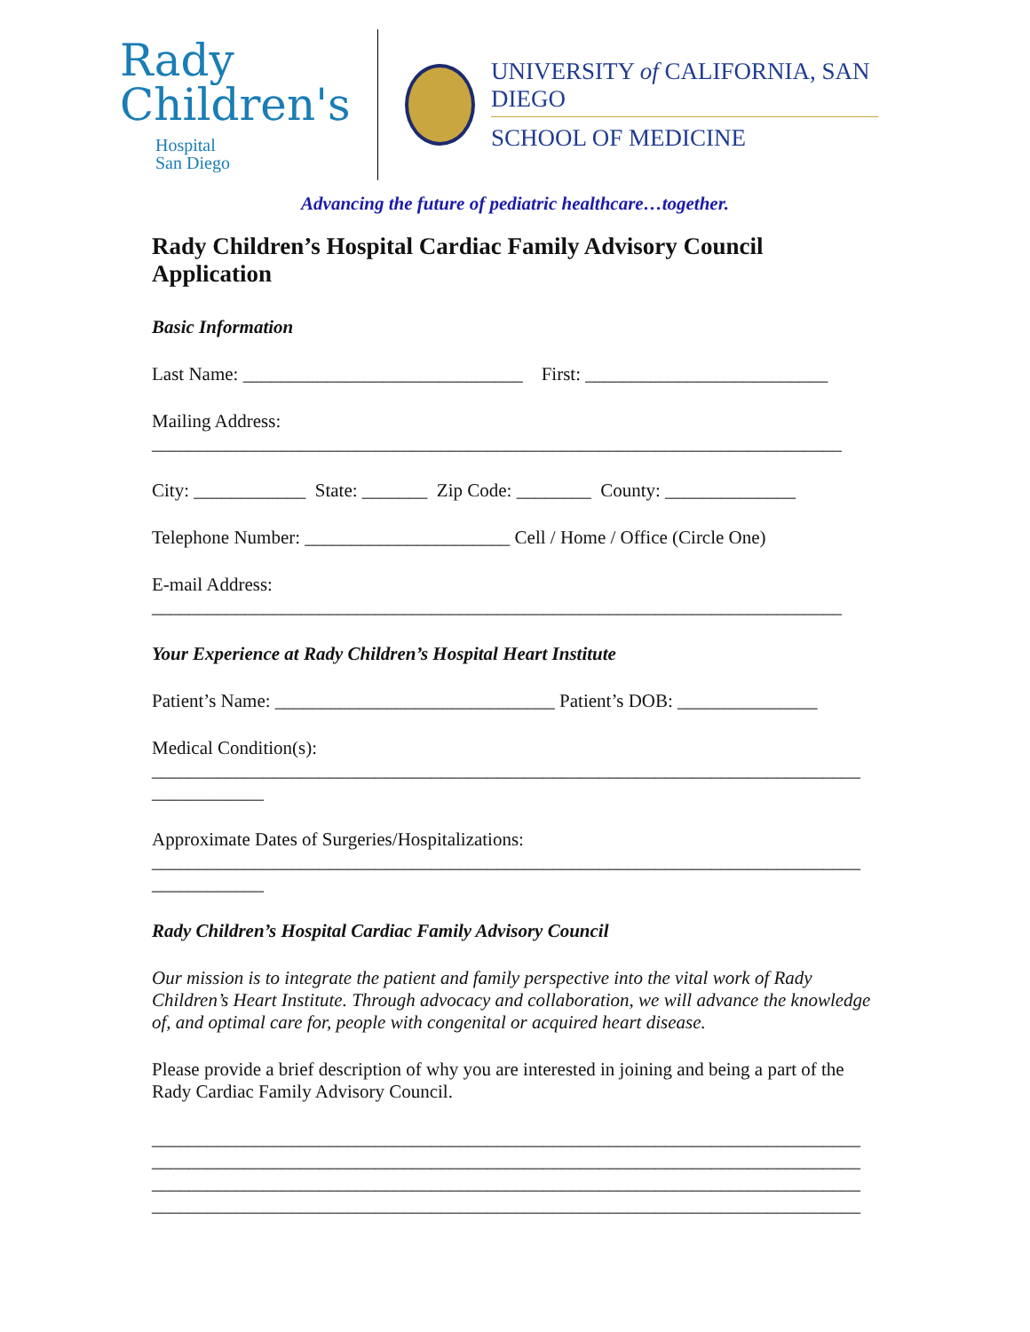Rady
Children's
Hospital
San Diego
UNIVERSITY of CALIFORNIA, SAN DIEGO
SCHOOL OF MEDICINE
Advancing the future of pediatric healthcare…together.
Rady Children’s Hospital Cardiac Family Advisory Council Application
Basic Information
Last Name: ______________________________ First: __________________________
Mailing Address: __________________________________________________________________________
City: ____________ State: _______ Zip Code: ________ County: ______________
Telephone Number: ______________________ Cell / Home / Office (Circle One)
E-mail Address: __________________________________________________________________________
Your Experience at Rady Children’s Hospital Heart Institute
Patient’s Name: ______________________________ Patient’s DOB: _______________
Medical Condition(s): ____________________________________________________________________________ ____________
Approximate Dates of Surgeries/Hospitalizations: ____________________________________________________________________________ ____________
Rady Children’s Hospital Cardiac Family Advisory Council
Our mission is to integrate the patient and family perspective into the vital work of Rady Children’s Heart Institute. Through advocacy and collaboration, we will advance the knowledge of, and optimal care for, people with congenital or acquired heart disease.
Please provide a brief description of why you are interested in joining and being a part of the Rady Cardiac Family Advisory Council.
____________________________________________________________________________ ____________________________________________________________________________ ____________________________________________________________________________ ____________________________________________________________________________